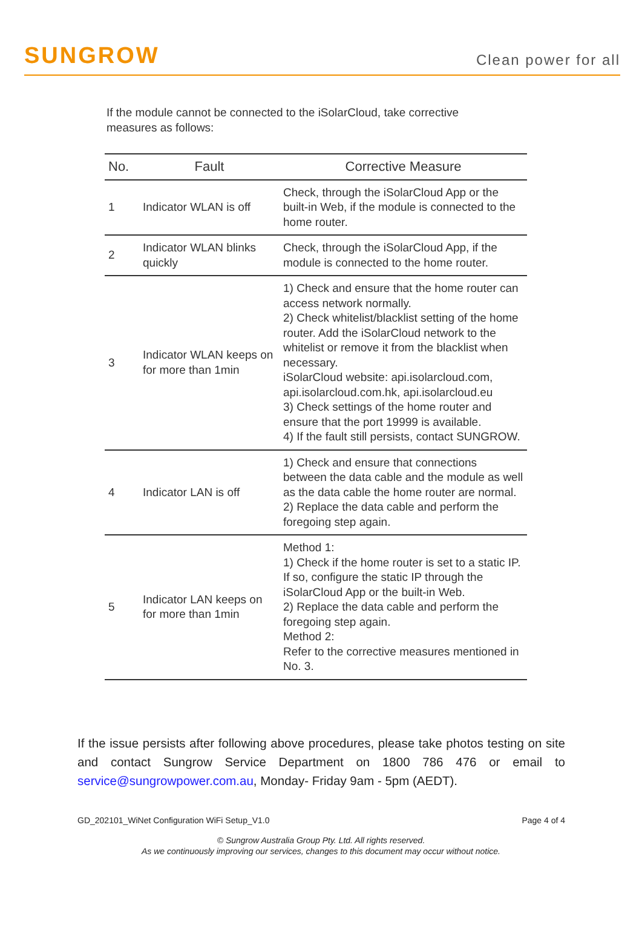SUNGROW
Clean power for all
If the module cannot be connected to the iSolarCloud, take corrective measures as follows:
| No. | Fault | Corrective Measure |
| --- | --- | --- |
| 1 | Indicator WLAN is off | Check, through the iSolarCloud App or the built-in Web, if the module is connected to the home router. |
| 2 | Indicator WLAN blinks quickly | Check, through the iSolarCloud App, if the module is connected to the home router. |
| 3 | Indicator WLAN keeps on for more than 1min | 1) Check and ensure that the home router can access network normally. 2) Check whitelist/blacklist setting of the home router. Add the iSolarCloud network to the whitelist or remove it from the blacklist when necessary. iSolarCloud website: api.isolarcloud.com, api.isolarcloud.com.hk, api.isolarcloud.eu 3) Check settings of the home router and ensure that the port 19999 is available. 4) If the fault still persists, contact SUNGROW. |
| 4 | Indicator LAN is off | 1) Check and ensure that connections between the data cable and the module as well as the data cable the home router are normal. 2) Replace the data cable and perform the foregoing step again. |
| 5 | Indicator LAN keeps on for more than 1min | Method 1: 1) Check if the home router is set to a static IP. If so, configure the static IP through the iSolarCloud App or the built-in Web. 2) Replace the data cable and perform the foregoing step again. Method 2: Refer to the corrective measures mentioned in No. 3. |
If the issue persists after following above procedures, please take photos testing on site and contact Sungrow Service Department on 1800 786 476 or email to service@sungrowpower.com.au, Monday- Friday 9am - 5pm (AEDT).
GD_202101_WiNet Configuration WiFi Setup_V1.0 Page 4 of 4
© Sungrow Australia Group Pty. Ltd. All rights reserved.
As we continuously improving our services, changes to this document may occur without notice.